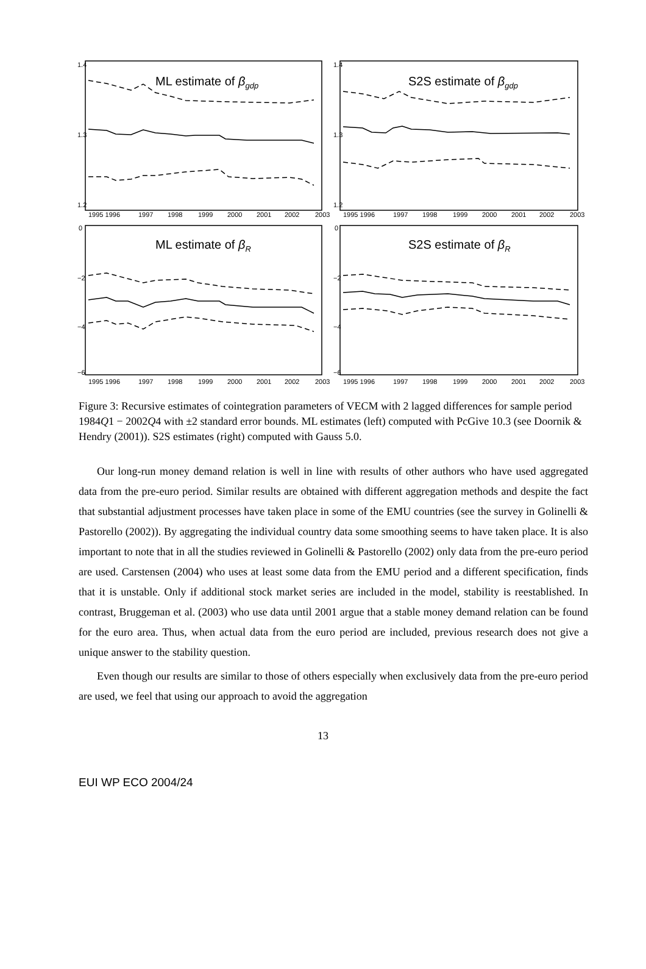1995 1996
1997
1998
1999
2000
2001
2002
2003
1995 1996
1997
1998
1999
2000
2001
2002
2003
1995 1996
1997
1998
1999
2000
2001
2002
2003
1995 1996
1997
1998
1999
2000
2001
2002
2003
1.4
1.3
1.2
1.4
1.3
1.2
0
−2
−4
−6
0
−2
−4
−6
ML estimate of βgdp
S2S estimate of βgdp
ML estimate of βR
S2S estimate of βR
Figure 3: Recursive estimates of cointegration parameters of VECM with 2 lagged differences for sample period 1984Q1 − 2002Q4 with ±2 standard error bounds. ML estimates (left) computed with PcGive 10.3 (see Doornik & Hendry (2001)). S2S estimates (right) computed with Gauss 5.0.
Our long-run money demand relation is well in line with results of other authors who have used aggregated data from the pre-euro period. Similar results are obtained with different aggregation methods and despite the fact that substantial adjustment processes have taken place in some of the EMU countries (see the survey in Golinelli & Pastorello (2002)). By aggregating the individual country data some smoothing seems to have taken place. It is also important to note that in all the studies reviewed in Golinelli & Pastorello (2002) only data from the pre-euro period are used. Carstensen (2004) who uses at least some data from the EMU period and a different specification, finds that it is unstable. Only if additional stock market series are included in the model, stability is reestablished. In contrast, Bruggeman et al. (2003) who use data until 2001 argue that a stable money demand relation can be found for the euro area. Thus, when actual data from the euro period are included, previous research does not give a unique answer to the stability question.
Even though our results are similar to those of others especially when exclusively data from the pre-euro period are used, we feel that using our approach to avoid the aggregation
13
EUI WP ECO 2004/24